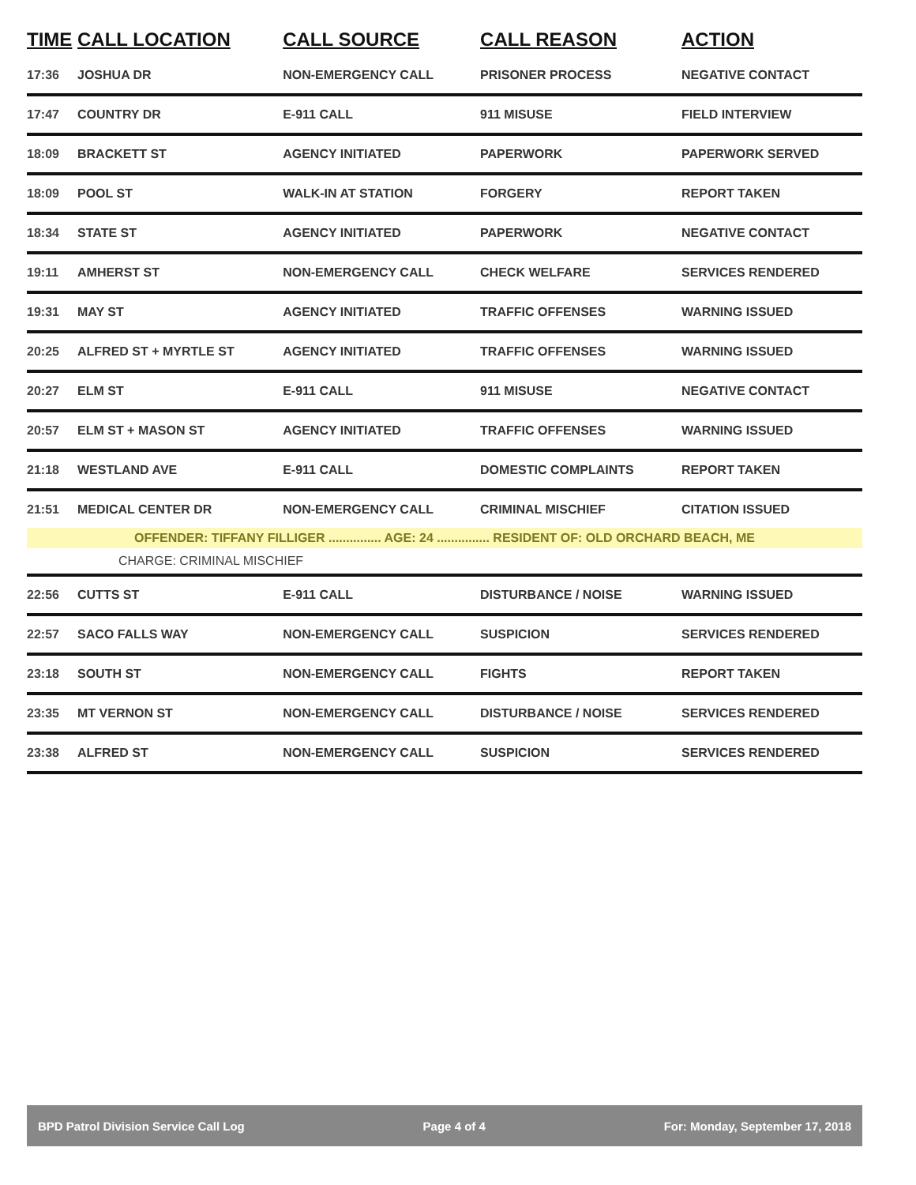| TIME | CALL LOCATION | CALL SOURCE | CALL REASON | ACTION |
| --- | --- | --- | --- | --- |
| 17:36 | JOSHUA DR | NON-EMERGENCY CALL | PRISONER PROCESS | NEGATIVE CONTACT |
| 17:47 | COUNTRY DR | E-911 CALL | 911 MISUSE | FIELD INTERVIEW |
| 18:09 | BRACKETT ST | AGENCY INITIATED | PAPERWORK | PAPERWORK SERVED |
| 18:09 | POOL ST | WALK-IN AT STATION | FORGERY | REPORT TAKEN |
| 18:34 | STATE ST | AGENCY INITIATED | PAPERWORK | NEGATIVE CONTACT |
| 19:11 | AMHERST ST | NON-EMERGENCY CALL | CHECK WELFARE | SERVICES RENDERED |
| 19:31 | MAY ST | AGENCY INITIATED | TRAFFIC OFFENSES | WARNING ISSUED |
| 20:25 | ALFRED ST + MYRTLE ST | AGENCY INITIATED | TRAFFIC OFFENSES | WARNING ISSUED |
| 20:27 | ELM ST | E-911 CALL | 911 MISUSE | NEGATIVE CONTACT |
| 20:57 | ELM ST + MASON ST | AGENCY INITIATED | TRAFFIC OFFENSES | WARNING ISSUED |
| 21:18 | WESTLAND AVE | E-911 CALL | DOMESTIC COMPLAINTS | REPORT TAKEN |
| 21:51 | MEDICAL CENTER DR | NON-EMERGENCY CALL | CRIMINAL MISCHIEF | CITATION ISSUED |
| OFFENDER: TIFFANY FILLIGER ............... AGE: 24 ............... RESIDENT OF: OLD ORCHARD BEACH, ME | | | | |
| CHARGE: CRIMINAL MISCHIEF | | | | |
| 22:56 | CUTTS ST | E-911 CALL | DISTURBANCE / NOISE | WARNING ISSUED |
| 22:57 | SACO FALLS WAY | NON-EMERGENCY CALL | SUSPICION | SERVICES RENDERED |
| 23:18 | SOUTH ST | NON-EMERGENCY CALL | FIGHTS | REPORT TAKEN |
| 23:35 | MT VERNON ST | NON-EMERGENCY CALL | DISTURBANCE / NOISE | SERVICES RENDERED |
| 23:38 | ALFRED ST | NON-EMERGENCY CALL | SUSPICION | SERVICES RENDERED |
BPD Patrol Division Service Call Log Page 4 of 4 For: Monday, September 17, 2018